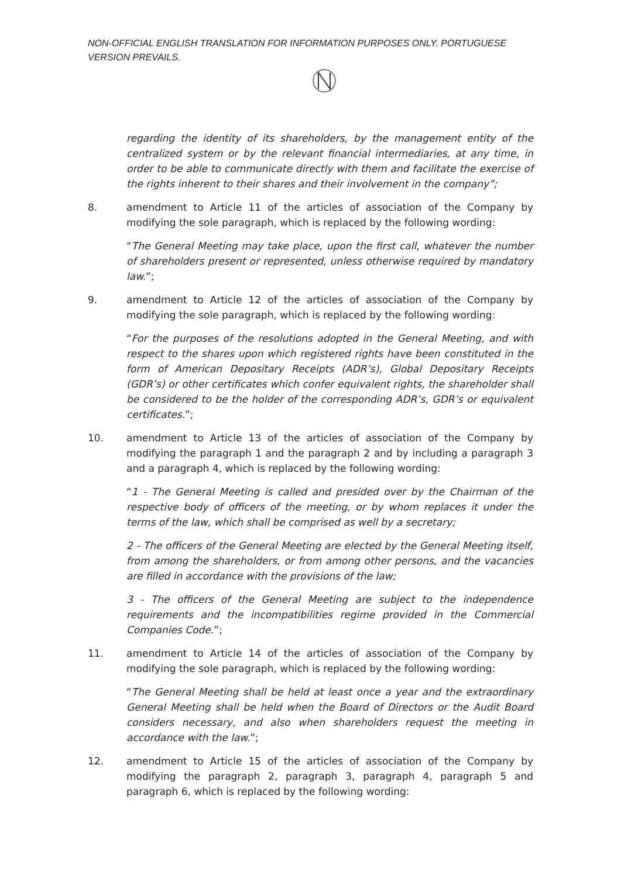NON-OFFICIAL ENGLISH TRANSLATION FOR INFORMATION PURPOSES ONLY. PORTUGUESE VERSION PREVAILS.
regarding the identity of its shareholders, by the management entity of the centralized system or by the relevant financial intermediaries, at any time, in order to be able to communicate directly with them and facilitate the exercise of the rights inherent to their shares and their involvement in the company”;
8. amendment to Article 11 of the articles of association of the Company by modifying the sole paragraph, which is replaced by the following wording:
“The General Meeting may take place, upon the first call, whatever the number of shareholders present or represented, unless otherwise required by mandatory law.”;
9. amendment to Article 12 of the articles of association of the Company by modifying the sole paragraph, which is replaced by the following wording:
“For the purposes of the resolutions adopted in the General Meeting, and with respect to the shares upon which registered rights have been constituted in the form of American Depositary Receipts (ADR’s), Global Depositary Receipts (GDR’s) or other certificates which confer equivalent rights, the shareholder shall be considered to be the holder of the corresponding ADR’s, GDR’s or equivalent certificates.”;
10. amendment to Article 13 of the articles of association of the Company by modifying the paragraph 1 and the paragraph 2 and by including a paragraph 3 and a paragraph 4, which is replaced by the following wording:
“1 - The General Meeting is called and presided over by the Chairman of the respective body of officers of the meeting, or by whom replaces it under the terms of the law, which shall be comprised as well by a secretary;
2 - The officers of the General Meeting are elected by the General Meeting itself, from among the shareholders, or from among other persons, and the vacancies are filled in accordance with the provisions of the law;
3 - The officers of the General Meeting are subject to the independence requirements and the incompatibilities regime provided in the Commercial Companies Code.”;
11. amendment to Article 14 of the articles of association of the Company by modifying the sole paragraph, which is replaced by the following wording:
“The General Meeting shall be held at least once a year and the extraordinary General Meeting shall be held when the Board of Directors or the Audit Board considers necessary, and also when shareholders request the meeting in accordance with the law.”;
12. amendment to Article 15 of the articles of association of the Company by modifying the paragraph 2, paragraph 3, paragraph 4, paragraph 5 and paragraph 6, which is replaced by the following wording: